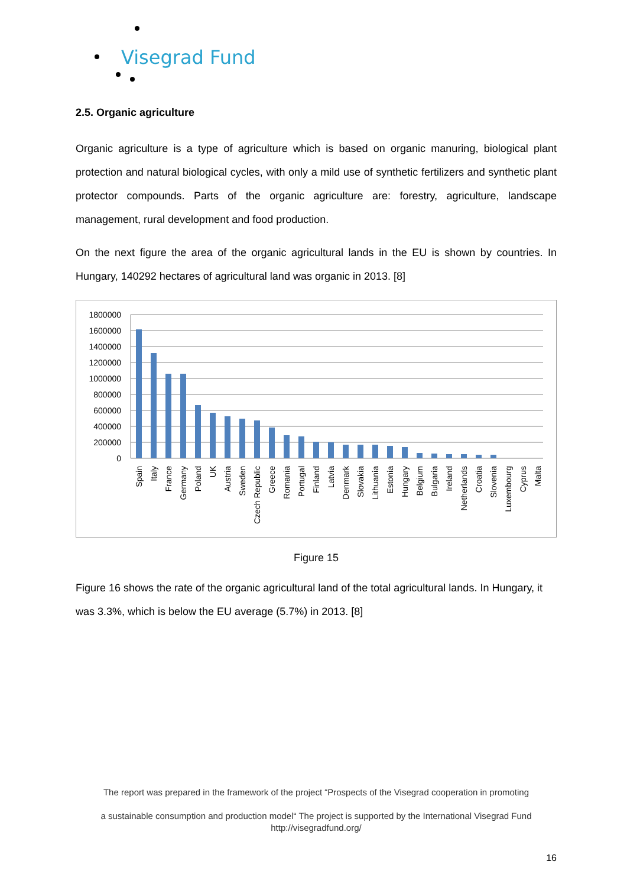Visegrad Fund
2.5. Organic agriculture
Organic agriculture is a type of agriculture which is based on organic manuring, biological plant protection and natural biological cycles, with only a mild use of synthetic fertilizers and synthetic plant protector compounds. Parts of the organic agriculture are: forestry, agriculture, landscape management, rural development and food production.
On the next figure the area of the organic agricultural lands in the EU is shown by countries. In Hungary, 140292 hectares of agricultural land was organic in 2013. [8]
1800000
1600000
1400000
1200000
1000000
800000
600000
400000
200000
0
Spain
Italy
France
Germany
Poland
UK
Austria
Sweden
Czech Republic
Greece
Romania
Portugal
Finland
Latvia
Denmark
Slovakia
Lithuania
Estonia
Hungary
Belgium
Bulgaria
Ireland
Netherlands
Croatia
Slovenia
Luxembourg
Cyprus
Malta
Figure 15
Figure 16 shows the rate of the organic agricultural land of the total agricultural lands. In Hungary, it was 3.3%, which is below the EU average (5.7%) in 2013. [8]
The report was prepared in the framework of the project “Prospects of the Visegrad cooperation in promoting
a sustainable consumption and production model“ The project is supported by the International Visegrad Fund
http://visegradfund.org/
16